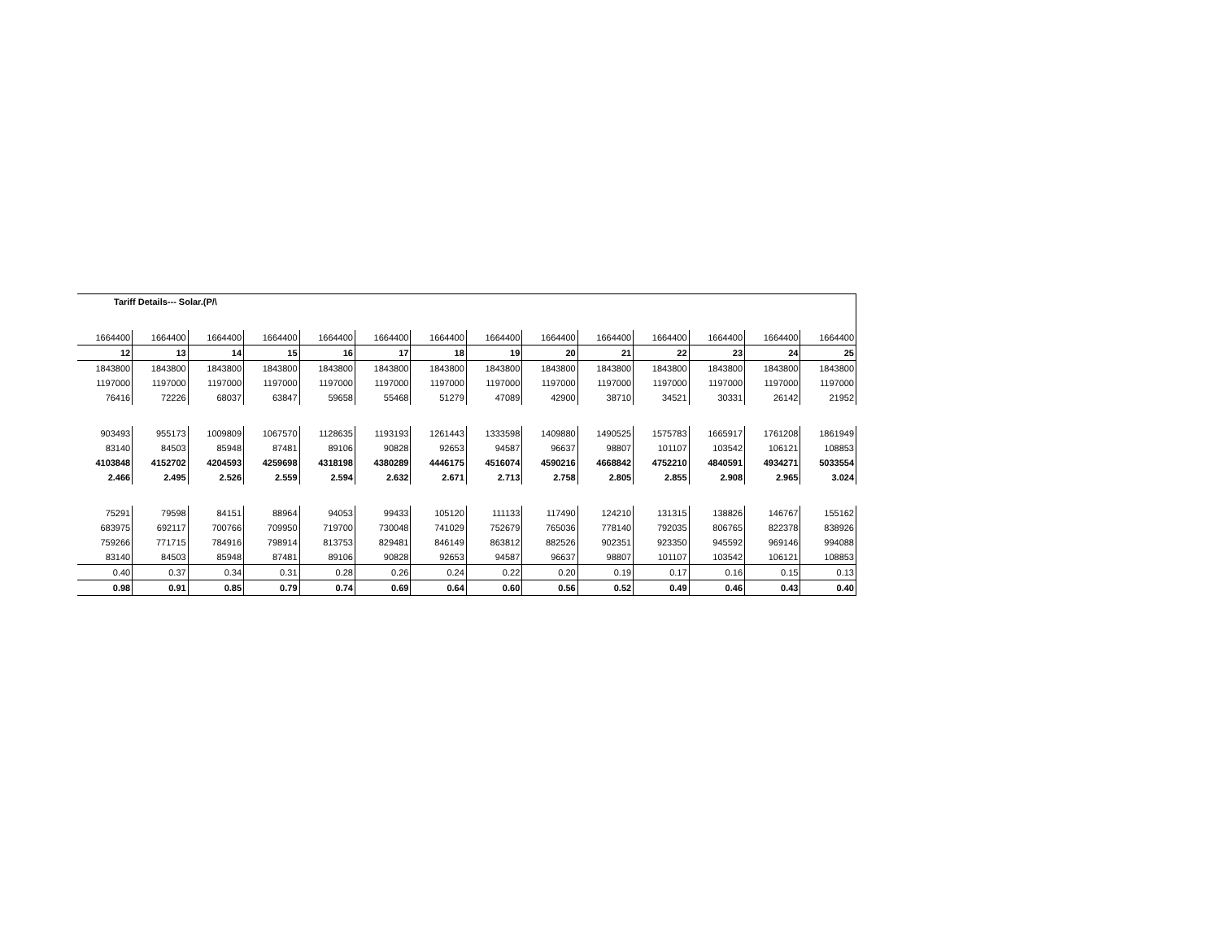| Tariff Details--- Solar.(P/\ | | | | | | | | | | | | | |
| 1664400 | 1664400 | 1664400 | 1664400 | 1664400 | 1664400 | 1664400 | 1664400 | 1664400 | 1664400 | 1664400 | 1664400 | 1664400 | 1664400 |
| 12 | 13 | 14 | 15 | 16 | 17 | 18 | 19 | 20 | 21 | 22 | 23 | 24 | 25 |
| 1843800 | 1843800 | 1843800 | 1843800 | 1843800 | 1843800 | 1843800 | 1843800 | 1843800 | 1843800 | 1843800 | 1843800 | 1843800 | 1843800 |
| 1197000 | 1197000 | 1197000 | 1197000 | 1197000 | 1197000 | 1197000 | 1197000 | 1197000 | 1197000 | 1197000 | 1197000 | 1197000 | 1197000 |
| 76416 | 72226 | 68037 | 63847 | 59658 | 55468 | 51279 | 47089 | 42900 | 38710 | 34521 | 30331 | 26142 | 21952 |
| 903493 | 955173 | 1009809 | 1067570 | 1128635 | 1193193 | 1261443 | 1333598 | 1409880 | 1490525 | 1575783 | 1665917 | 1761208 | 1861949 |
| 83140 | 84503 | 85948 | 87481 | 89106 | 90828 | 92653 | 94587 | 96637 | 98807 | 101107 | 103542 | 106121 | 108853 |
| 4103848 | 4152702 | 4204593 | 4259698 | 4318198 | 4380289 | 4446175 | 4516074 | 4590216 | 4668842 | 4752210 | 4840591 | 4934271 | 5033554 |
| 2.466 | 2.495 | 2.526 | 2.559 | 2.594 | 2.632 | 2.671 | 2.713 | 2.758 | 2.805 | 2.855 | 2.908 | 2.965 | 3.024 |
| 75291 | 79598 | 84151 | 88964 | 94053 | 99433 | 105120 | 111133 | 117490 | 124210 | 131315 | 138826 | 146767 | 155162 |
| 683975 | 692117 | 700766 | 709950 | 719700 | 730048 | 741029 | 752679 | 765036 | 778140 | 792035 | 806765 | 822378 | 838926 |
| 759266 | 771715 | 784916 | 798914 | 813753 | 829481 | 846149 | 863812 | 882526 | 902351 | 923350 | 945592 | 969146 | 994088 |
| 83140 | 84503 | 85948 | 87481 | 89106 | 90828 | 92653 | 94587 | 96637 | 98807 | 101107 | 103542 | 106121 | 108853 |
| 0.40 | 0.37 | 0.34 | 0.31 | 0.28 | 0.26 | 0.24 | 0.22 | 0.20 | 0.19 | 0.17 | 0.16 | 0.15 | 0.13 |
| 0.98 | 0.91 | 0.85 | 0.79 | 0.74 | 0.69 | 0.64 | 0.60 | 0.56 | 0.52 | 0.49 | 0.46 | 0.43 | 0.40 |